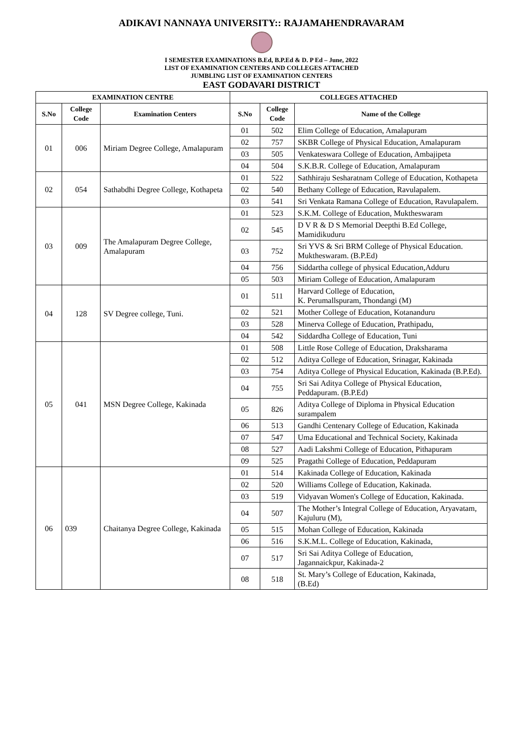ADIKAVI NANNAYA UNIVERSITY:: RAJAMAHENDRAVARAM
I SEMESTER EXAMINATIONS B.Ed, B.P.Ed & D. P Ed – June, 2022
LIST OF EXAMINATION CENTERS AND COLLEGES ATTACHED
JUMBLING LIST OF EXAMINATION CENTERS
EAST GODAVARI DISTRICT
| EXAMINATION CENTRE | | | COLLEGES ATTACHED | | |
| --- | --- | --- | --- | --- | --- |
| S.No | College Code | Examination Centers | S.No | College Code | Name of the College |
| 01 | 006 | Miriam Degree College, Amalapuram | 01 | 502 | Elim College of Education, Amalapuram |
| | | | 02 | 757 | SKBR College of Physical Education, Amalapuram |
| | | | 03 | 505 | Venkateswara College of Education, Ambajipeta |
| | | | 04 | 504 | S.K.B.R. College of Education, Amalapuram |
| 02 | 054 | Sathabdhi Degree College, Kothapeta | 01 | 522 | Sathhiraju Sesharatnam College of Education, Kothapeta |
| | | | 02 | 540 | Bethany College of Education, Ravulapalem. |
| | | | 03 | 541 | Sri Venkata Ramana College of Education, Ravulapalem. |
| 03 | 009 | The Amalapuram Degree College, Amalapuram | 01 | 523 | S.K.M. College of Education, Muktheswaram |
| | | | 02 | 545 | D V R & D S Memorial Deepthi B.Ed College, Mamidikuduru |
| | | | 03 | 752 | Sri YVS & Sri BRM College of Physical Education. Muktheswaram. (B.P.Ed) |
| | | | 04 | 756 | Siddartha college of physical Education,Adduru |
| | | | 05 | 503 | Miriam College of Education, Amalapuram |
| 04 | 128 | SV Degree college, Tuni. | 01 | 511 | Harvard College of Education, K. Perumallspuram, Thondangi (M) |
| | | | 02 | 521 | Mother College of Education, Kotananduru |
| | | | 03 | 528 | Minerva College of Education, Prathipadu, |
| | | | 04 | 542 | Siddardha College of Education, Tuni |
| 05 | 041 | MSN Degree College, Kakinada | 01 | 508 | Little Rose College of Education, Draksharama |
| | | | 02 | 512 | Aditya College of Education, Srinagar, Kakinada |
| | | | 03 | 754 | Aditya College of Physical Education, Kakinada (B.P.Ed). |
| | | | 04 | 755 | Sri Sai Aditya College of Physical Education, Peddapuram. (B.P.Ed) |
| | | | 05 | 826 | Aditya College of Diploma in Physical Education surampalem |
| | | | 06 | 513 | Gandhi Centenary College of Education, Kakinada |
| | | | 07 | 547 | Uma Educational and Technical Society, Kakinada |
| | | | 08 | 527 | Aadi Lakshmi College of Education, Pithapuram |
| | | | 09 | 525 | Pragathi College of Education, Peddapuram |
| 06 | 039 | Chaitanya Degree College, Kakinada | 01 | 514 | Kakinada College of Education, Kakinada |
| | | | 02 | 520 | Williams College of Education, Kakinada. |
| | | | 03 | 519 | Vidyavan Women's College of Education, Kakinada. |
| | | | 04 | 507 | The Mother’s Integral College of Education, Aryavatam, Kajuluru (M), |
| | | | 05 | 515 | Mohan College of Education, Kakinada |
| | | | 06 | 516 | S.K.M.L. College of Education, Kakinada, |
| | | | 07 | 517 | Sri Sai Aditya College of Education, Jagannaickpur, Kakinada-2 |
| | | | 08 | 518 | St. Mary’s College of Education, Kakinada, (B.Ed) |